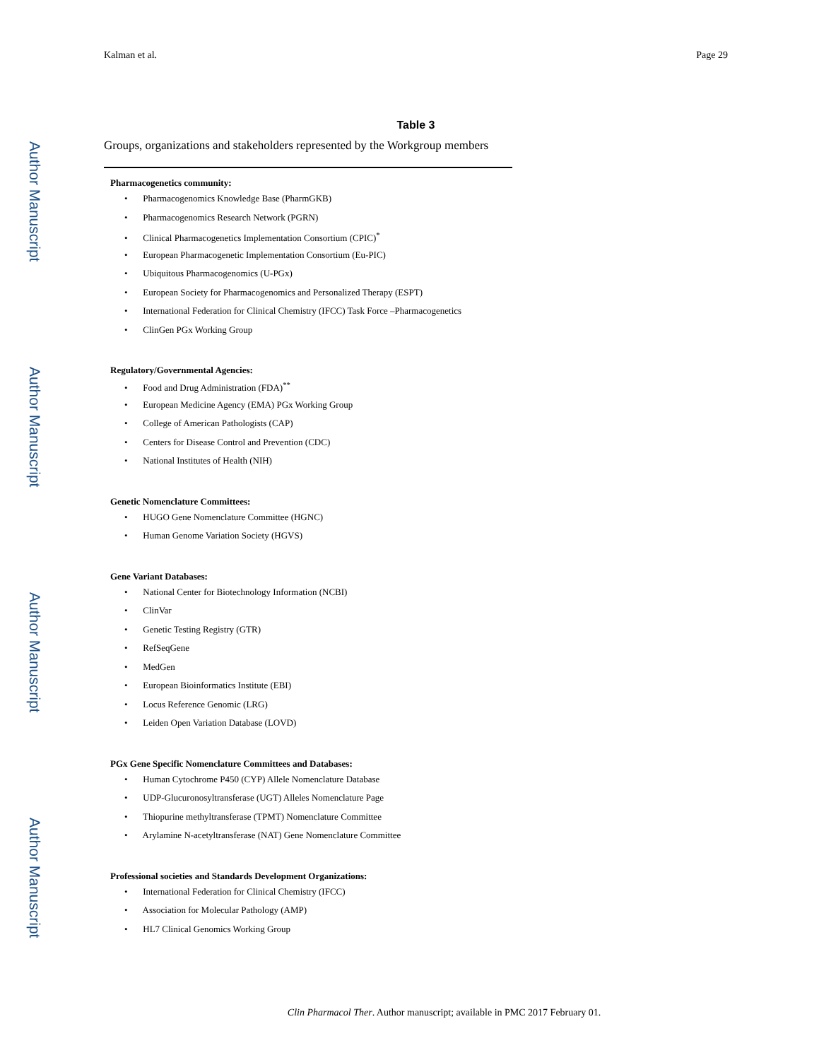Author Manuscript
Author Manuscript
Author Manuscript
Author Manuscript
Kalman et al. Page 29
Table 3
Groups, organizations and stakeholders represented by the Workgroup members
| Pharmacogenetics community: • Pharmacogenomics Knowledge Base (PharmGKB) • Pharmacogenomics Research Network (PGRN) • Clinical Pharmacogenetics Implementation Consortium (CPIC)<sup>*</sup> • European Pharmacogenetic Implementation Consortium (Eu-PIC) • Ubiquitous Pharmacogenomics (U-PGx) • European Society for Pharmacogenomics and Personalized Therapy (ESPT) • International Federation for Clinical Chemistry (IFCC) Task Force –Pharmacogenetics • ClinGen PGx Working Group Regulatory/Governmental Agencies: • Food and Drug Administration (FDA)<sup>**</sup> • European Medicine Agency (EMA) PGx Working Group • College of American Pathologists (CAP) • Centers for Disease Control and Prevention (CDC) • National Institutes of Health (NIH) Genetic Nomenclature Committees: • HUGO Gene Nomenclature Committee (HGNC) • Human Genome Variation Society (HGVS) Gene Variant Databases: • National Center for Biotechnology Information (NCBI) • ClinVar • Genetic Testing Registry (GTR) • RefSeqGene • MedGen • European Bioinformatics Institute (EBI) • Locus Reference Genomic (LRG) • Leiden Open Variation Database (LOVD) PGx Gene Specific Nomenclature Committees and Databases: • Human Cytochrome P450 (CYP) Allele Nomenclature Database • UDP-Glucuronosyltransferase (UGT) Alleles Nomenclature Page • Thiopurine methyltransferase (TPMT) Nomenclature Committee • Arylamine N-acetyltransferase (NAT) Gene Nomenclature Committee Professional societies and Standards Development Organizations: • International Federation for Clinical Chemistry (IFCC) • Association for Molecular Pathology (AMP) • HL7 Clinical Genomics Working Group |
Clin Pharmacol Ther. Author manuscript; available in PMC 2017 February 01.